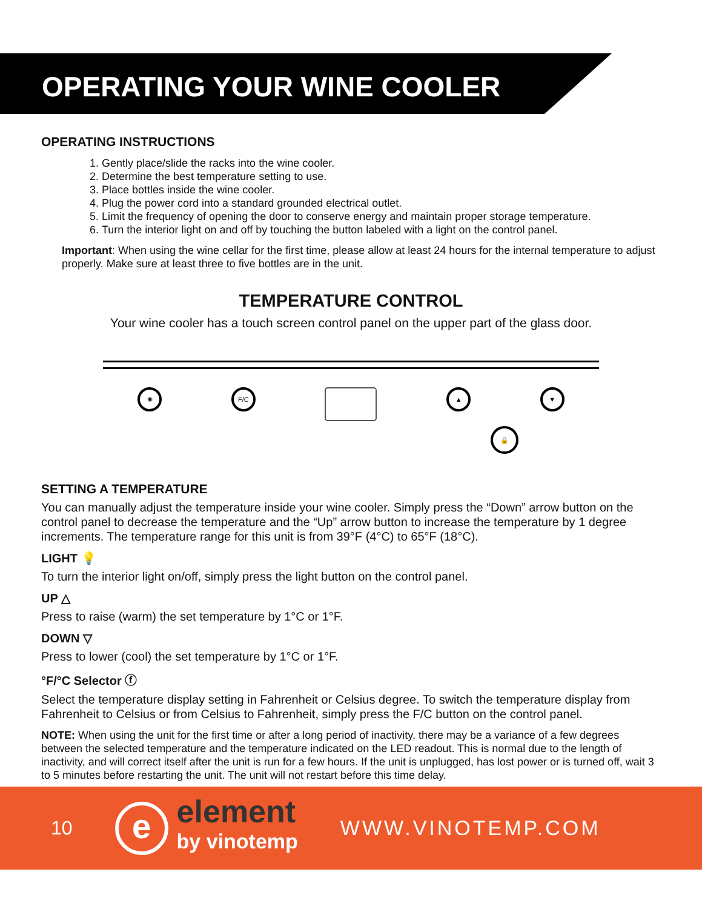OPERATING YOUR WINE COOLER
OPERATING INSTRUCTIONS
1. Gently place/slide the racks into the wine cooler.
2. Determine the best temperature setting to use.
3. Place bottles inside the wine cooler.
4. Plug the power cord into a standard grounded electrical outlet.
5. Limit the frequency of opening the door to conserve energy and maintain proper storage temperature.
6. Turn the interior light on and off by touching the button labeled with a light on the control panel.
Important: When using the wine cellar for the first time, please allow at least 24 hours for the internal temperature to adjust properly. Make sure at least three to five bottles are in the unit.
TEMPERATURE CONTROL
Your wine cooler has a touch screen control panel on the upper part of the glass door.
✺ F/C ▲ ▼
🔒
SETTING A TEMPERATURE
You can manually adjust the temperature inside your wine cooler. Simply press the “Down” arrow button on the control panel to decrease the temperature and the “Up” arrow button to increase the temperature by 1 degree increments. The temperature range for this unit is from 39°F (4°C) to 65°F (18°C).
LIGHT 💡
To turn the interior light on/off, simply press the light button on the control panel.
UP △
Press to raise (warm) the set temperature by 1°C or 1°F.
DOWN ▽
Press to lower (cool) the set temperature by 1°C or 1°F.
°F/°C Selector ⓕ
Select the temperature display setting in Fahrenheit or Celsius degree. To switch the temperature display from Fahrenheit to Celsius or from Celsius to Fahrenheit, simply press the F/C button on the control panel.
NOTE: When using the unit for the first time or after a long period of inactivity, there may be a variance of a few degrees between the selected temperature and the temperature indicated on the LED readout. This is normal due to the length of inactivity, and will correct itself after the unit is run for a few hours. If the unit is unplugged, has lost power or is turned off, wait 3 to 5 minutes before restarting the unit. The unit will not restart before this time delay.
10 e element
by vinotemp WWW.VINOTEMP.COM